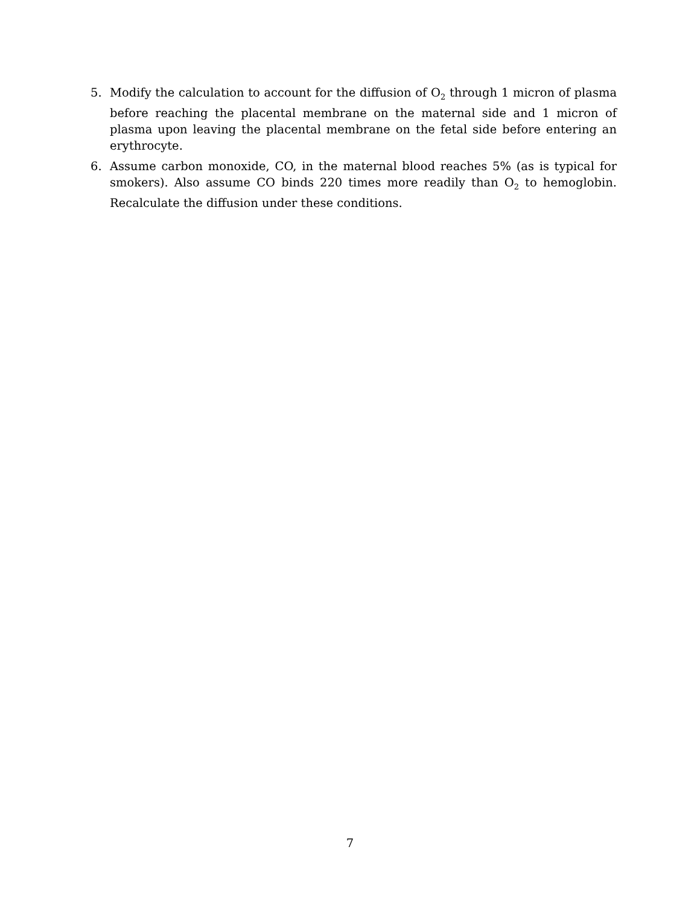5. Modify the calculation to account for the diffusion of O<sub>2</sub> through 1 micron of plasma before reaching the placental membrane on the maternal side and 1 micron of plasma upon leaving the placental membrane on the fetal side before entering an erythrocyte.
6. Assume carbon monoxide, CO, in the maternal blood reaches 5% (as is typical for smokers). Also assume CO binds 220 times more readily than O<sub>2</sub> to hemoglobin. Recalculate the diffusion under these conditions.
7